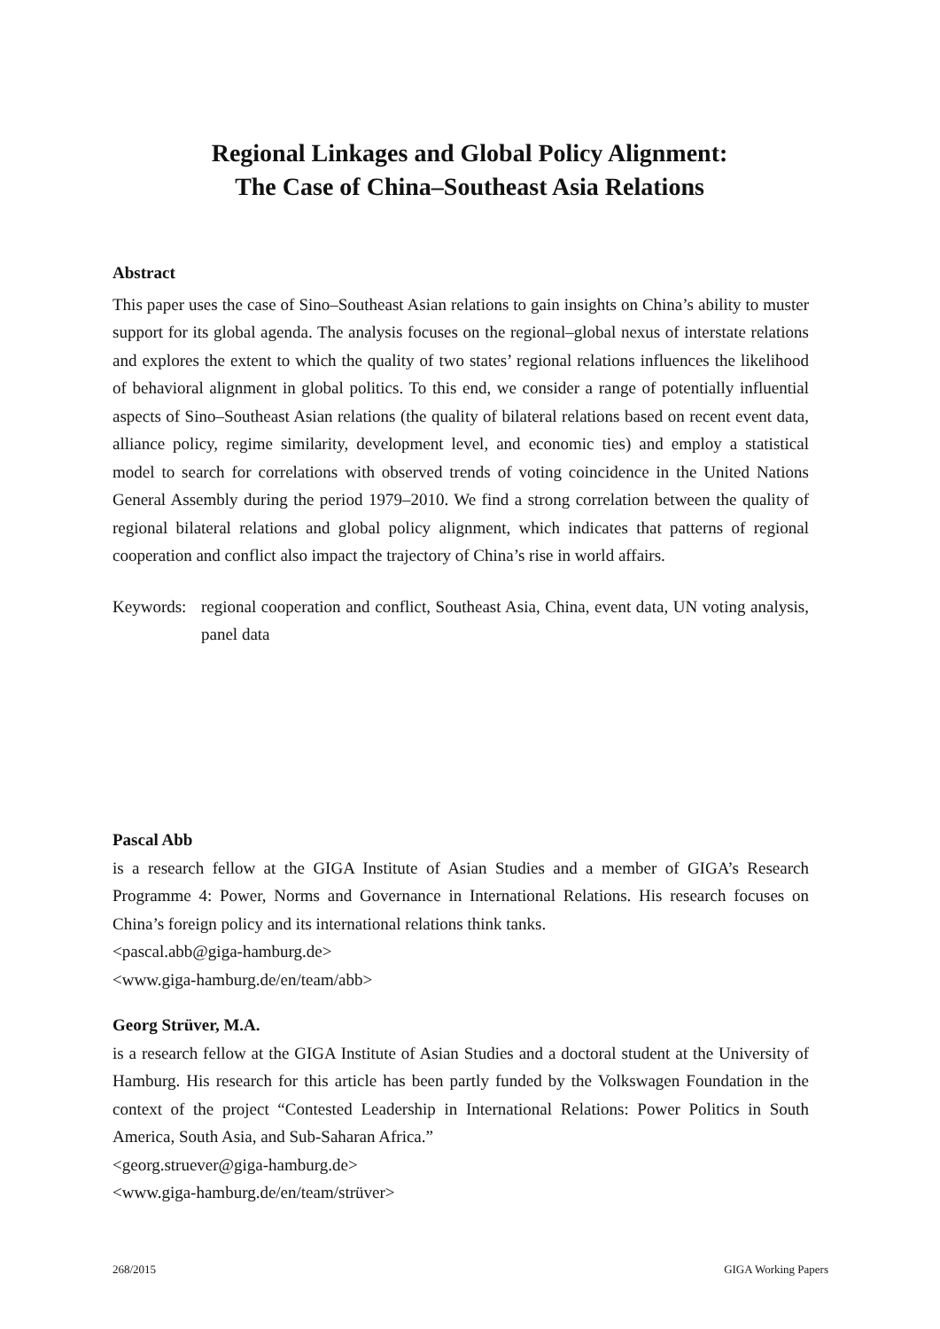Regional Linkages and Global Policy Alignment:
The Case of China–Southeast Asia Relations
Abstract
This paper uses the case of Sino–Southeast Asian relations to gain insights on China’s ability to muster support for its global agenda. The analysis focuses on the regional–global nexus of interstate relations and explores the extent to which the quality of two states’ regional relations influences the likelihood of behavioral alignment in global politics. To this end, we consider a range of potentially influential aspects of Sino–Southeast Asian relations (the quality of bilateral relations based on recent event data, alliance policy, regime similarity, development level, and economic ties) and employ a statistical model to search for correlations with observed trends of voting coincidence in the United Nations General Assembly during the period 1979–2010. We find a strong correlation between the quality of regional bilateral relations and global policy alignment, which indicates that patterns of regional cooperation and conflict also impact the trajectory of China’s rise in world affairs.
Keywords:
regional cooperation and conflict, Southeast Asia, China, event data, UN voting analysis, panel data
Pascal Abb
is a research fellow at the GIGA Institute of Asian Studies and a member of GIGA’s Research Programme 4: Power, Norms and Governance in International Relations. His research focuses on China’s foreign policy and its international relations think tanks.
<pascal.abb@giga-hamburg.de>
<www.giga-hamburg.de/en/team/abb>
Georg Strüver, M.A.
is a research fellow at the GIGA Institute of Asian Studies and a doctoral student at the University of Hamburg. His research for this article has been partly funded by the Volkswagen Foundation in the context of the project “Contested Leadership in International Relations: Power Politics in South America, South Asia, and Sub-Saharan Africa.”
<georg.struever@giga-hamburg.de>
<www.giga-hamburg.de/en/team/strüver>
268/2015 GIGA Working Papers